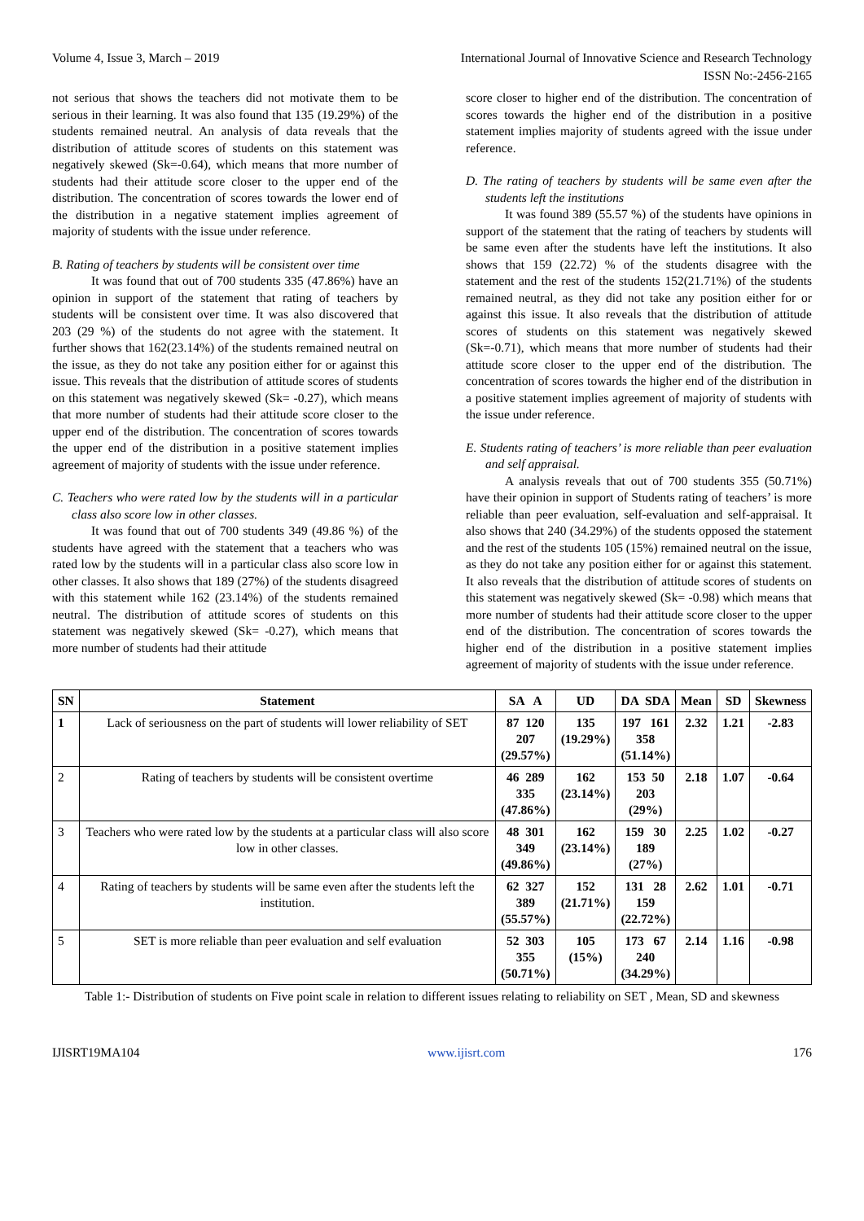Volume 4, Issue 3, March – 2019 International Journal of Innovative Science and Research Technology
ISSN No:-2456-2165
not serious that shows the teachers did not motivate them to be serious in their learning. It was also found that 135 (19.29%) of the students remained neutral. An analysis of data reveals that the distribution of attitude scores of students on this statement was negatively skewed (Sk=-0.64), which means that more number of students had their attitude score closer to the upper end of the distribution. The concentration of scores towards the lower end of the distribution in a negative statement implies agreement of majority of students with the issue under reference.
B. Rating of teachers by students will be consistent over time
It was found that out of 700 students 335 (47.86%) have an opinion in support of the statement that rating of teachers by students will be consistent over time. It was also discovered that 203 (29 %) of the students do not agree with the statement. It further shows that 162(23.14%) of the students remained neutral on the issue, as they do not take any position either for or against this issue. This reveals that the distribution of attitude scores of students on this statement was negatively skewed (Sk= -0.27), which means that more number of students had their attitude score closer to the upper end of the distribution. The concentration of scores towards the upper end of the distribution in a positive statement implies agreement of majority of students with the issue under reference.
C. Teachers who were rated low by the students will in a particular class also score low in other classes.
It was found that out of 700 students 349 (49.86 %) of the students have agreed with the statement that a teachers who was rated low by the students will in a particular class also score low in other classes. It also shows that 189 (27%) of the students disagreed with this statement while 162 (23.14%) of the students remained neutral. The distribution of attitude scores of students on this statement was negatively skewed (Sk= -0.27), which means that more number of students had their attitude
score closer to higher end of the distribution. The concentration of scores towards the higher end of the distribution in a positive statement implies majority of students agreed with the issue under reference.
D. The rating of teachers by students will be same even after the students left the institutions
It was found 389 (55.57 %) of the students have opinions in support of the statement that the rating of teachers by students will be same even after the students have left the institutions. It also shows that 159 (22.72) % of the students disagree with the statement and the rest of the students 152(21.71%) of the students remained neutral, as they did not take any position either for or against this issue. It also reveals that the distribution of attitude scores of students on this statement was negatively skewed (Sk=-0.71), which means that more number of students had their attitude score closer to the upper end of the distribution. The concentration of scores towards the higher end of the distribution in a positive statement implies agreement of majority of students with the issue under reference.
E. Students rating of teachers’ is more reliable than peer evaluation and self appraisal.
A analysis reveals that out of 700 students 355 (50.71%) have their opinion in support of Students rating of teachers’ is more reliable than peer evaluation, self-evaluation and self-appraisal. It also shows that 240 (34.29%) of the students opposed the statement and the rest of the students 105 (15%) remained neutral on the issue, as they do not take any position either for or against this statement. It also reveals that the distribution of attitude scores of students on this statement was negatively skewed (Sk= -0.98) which means that more number of students had their attitude score closer to the upper end of the distribution. The concentration of scores towards the higher end of the distribution in a positive statement implies agreement of majority of students with the issue under reference.
| SN | Statement | SA A | UD | DA SDA | Mean | SD | Skewness |
| --- | --- | --- | --- | --- | --- | --- | --- |
| 1 | Lack of seriousness on the part of students will lower reliability of SET | 87 120 207 (29.57%) | 135 (19.29%) | 197 161 358 (51.14%) | 2.32 | 1.21 | -2.83 |
| 2 | Rating of teachers by students will be consistent overtime | 46 289 335 (47.86%) | 162 (23.14%) | 153 50 203 (29%) | 2.18 | 1.07 | -0.64 |
| 3 | Teachers who were rated low by the students at a particular class will also score low in other classes. | 48 301 349 (49.86%) | 162 (23.14%) | 159 30 189 (27%) | 2.25 | 1.02 | -0.27 |
| 4 | Rating of teachers by students will be same even after the students left the institution. | 62 327 389 (55.57%) | 152 (21.71%) | 131 28 159 (22.72%) | 2.62 | 1.01 | -0.71 |
| 5 | SET is more reliable than peer evaluation and self evaluation | 52 303 355 (50.71%) | 105 (15%) | 173 67 240 (34.29%) | 2.14 | 1.16 | -0.98 |
Table 1:- Distribution of students on Five point scale in relation to different issues relating to reliability on SET , Mean, SD and skewness
IJISRT19MA104 www.ijisrt.com 176